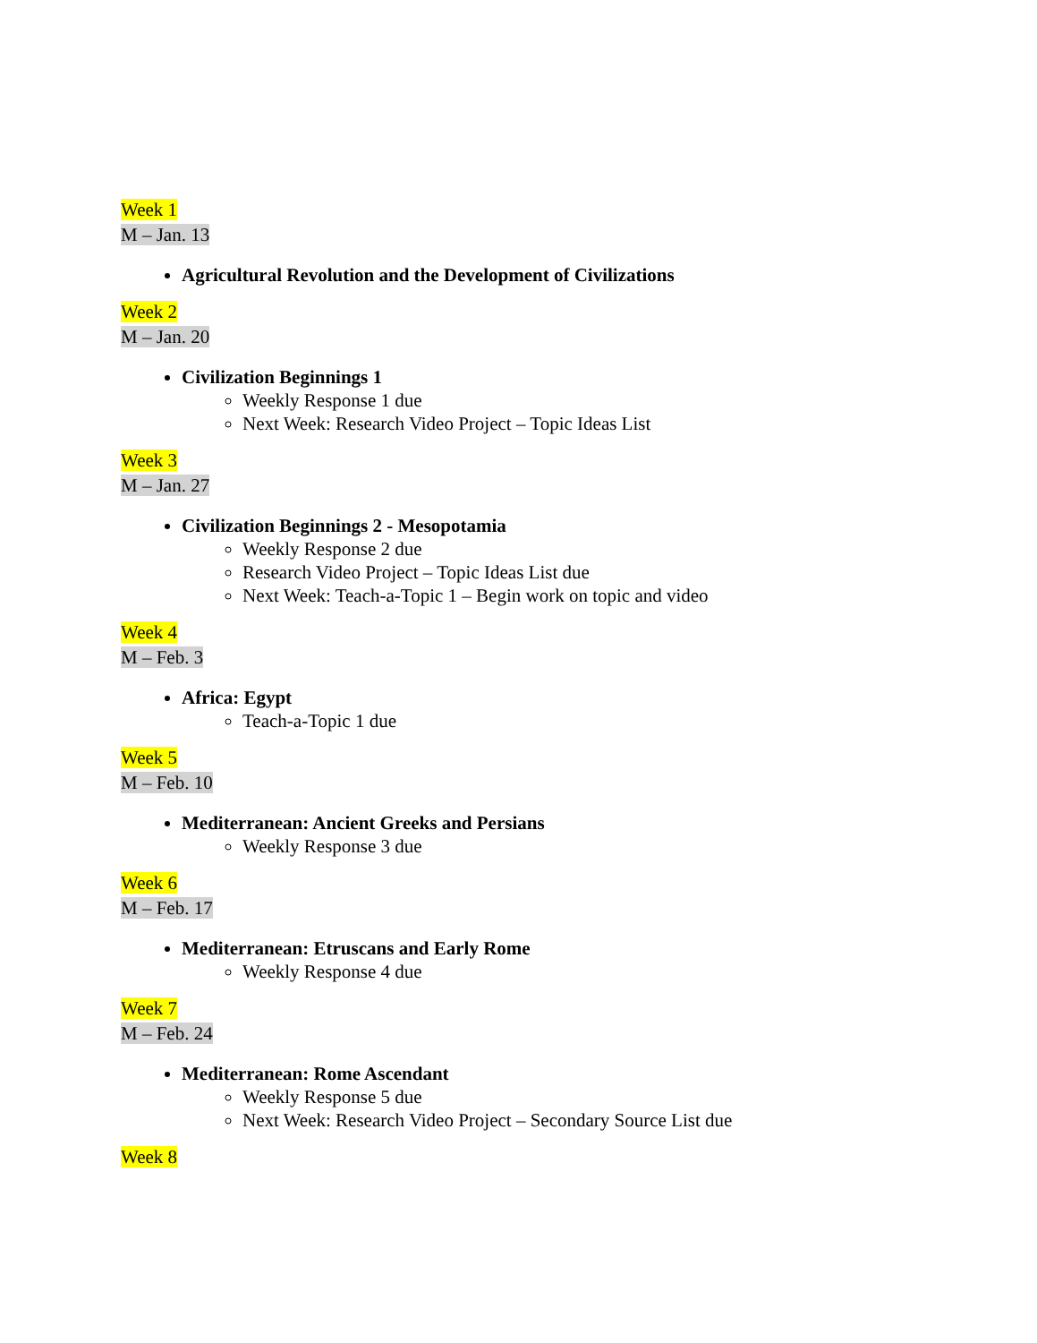Week 1
M – Jan. 13
Agricultural Revolution and the Development of Civilizations
Week 2
M – Jan. 20
Civilization Beginnings 1
Weekly Response 1 due
Next Week: Research Video Project – Topic Ideas List
Week 3
M – Jan. 27
Civilization Beginnings 2 - Mesopotamia
Weekly Response 2 due
Research Video Project – Topic Ideas List due
Next Week: Teach-a-Topic 1 – Begin work on topic and video
Week 4
M – Feb. 3
Africa: Egypt
Teach-a-Topic 1 due
Week 5
M – Feb. 10
Mediterranean: Ancient Greeks and Persians
Weekly Response 3 due
Week 6
M – Feb. 17
Mediterranean: Etruscans and Early Rome
Weekly Response 4 due
Week 7
M – Feb. 24
Mediterranean: Rome Ascendant
Weekly Response 5 due
Next Week: Research Video Project – Secondary Source List due
Week 8